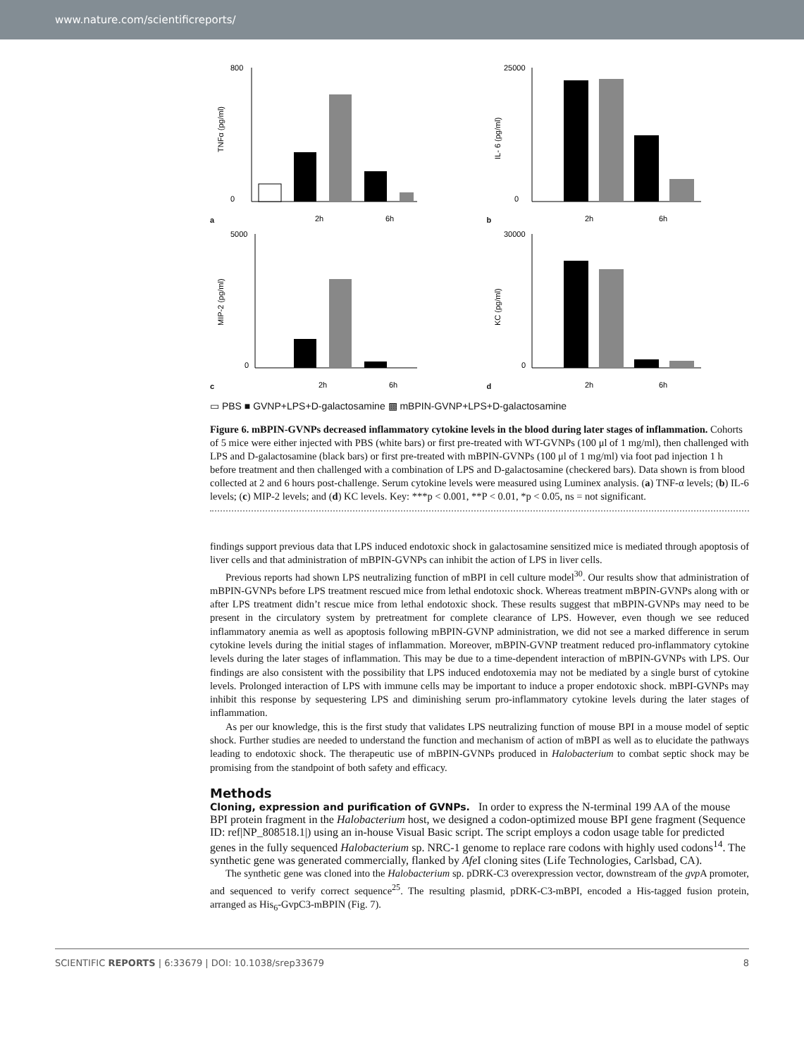www.nature.com/scientificreports/
a
TNFα (pg/ml)
800
0
2h
6h
b
IL- 6 (pg/ml)
25000
0
2h
6h
c
MIP-2 (pg/ml)
5000
0
2h
6h
d
KC (pg/ml)
30000
0
2h
6h
▭ PBS ■ GVNP+LPS+D-galactosamine ▩ mBPIN-GVNP+LPS+D-galactosamine
Figure 6. mBPIN-GVNPs decreased inflammatory cytokine levels in the blood during later stages of inflammation. Cohorts of 5 mice were either injected with PBS (white bars) or first pre-treated with WT-GVNPs (100 μl of 1 mg/ml), then challenged with LPS and D-galactosamine (black bars) or first pre-treated with mBPIN-GVNPs (100 μl of 1 mg/ml) via foot pad injection 1 h before treatment and then challenged with a combination of LPS and D-galactosamine (checkered bars). Data shown is from blood collected at 2 and 6 hours post-challenge. Serum cytokine levels were measured using Luminex analysis. (a) TNF-α levels; (b) IL-6 levels; (c) MIP-2 levels; and (d) KC levels. Key: ***p < 0.001, **P < 0.01, *p < 0.05, ns = not significant.
findings support previous data that LPS induced endotoxic shock in galactosamine sensitized mice is mediated through apoptosis of liver cells and that administration of mBPIN-GVNPs can inhibit the action of LPS in liver cells.
Previous reports had shown LPS neutralizing function of mBPI in cell culture model<sup>30</sup>. Our results show that administration of mBPIN-GVNPs before LPS treatment rescued mice from lethal endotoxic shock. Whereas treatment mBPIN-GVNPs along with or after LPS treatment didn’t rescue mice from lethal endotoxic shock. These results suggest that mBPIN-GVNPs may need to be present in the circulatory system by pretreatment for complete clearance of LPS. However, even though we see reduced inflammatory anemia as well as apoptosis following mBPIN-GVNP administration, we did not see a marked difference in serum cytokine levels during the initial stages of inflammation. Moreover, mBPIN-GVNP treatment reduced pro-inflammatory cytokine levels during the later stages of inflammation. This may be due to a time-dependent interaction of mBPIN-GVNPs with LPS. Our findings are also consistent with the possibility that LPS induced endotoxemia may not be mediated by a single burst of cytokine levels. Prolonged interaction of LPS with immune cells may be important to induce a proper endotoxic shock. mBPI-GVNPs may inhibit this response by sequestering LPS and diminishing serum pro-inflammatory cytokine levels during the later stages of inflammation.
As per our knowledge, this is the first study that validates LPS neutralizing function of mouse BPI in a mouse model of septic shock. Further studies are needed to understand the function and mechanism of action of mBPI as well as to elucidate the pathways leading to endotoxic shock. The therapeutic use of mBPIN-GVNPs produced in Halobacterium to combat septic shock may be promising from the standpoint of both safety and efficacy.
Methods
Cloning, expression and purification of GVNPs.
In order to express the N-terminal 199 AA of the mouse BPI protein fragment in the Halobacterium host, we designed a codon-optimized mouse BPI gene fragment (Sequence ID: ref|NP_808518.1|) using an in-house Visual Basic script. The script employs a codon usage table for predicted genes in the fully sequenced Halobacterium sp. NRC-1 genome to replace rare codons with highly used codons<sup>14</sup>. The synthetic gene was generated commercially, flanked by Afe I cloning sites (Life Technologies, Carlsbad, CA).
The synthetic gene was cloned into the Halobacterium sp. pDRK-C3 overexpression vector, downstream of the gvp A promoter, and sequenced to verify correct sequence<sup>25</sup>. The resulting plasmid, pDRK-C3-mBPI, encoded a His-tagged fusion protein, arranged as His<sub>6</sub>-GvpC3-mBPIN (Fig. 7).
SCIENTIFIC REPORTS | 6:33679 | DOI: 10.1038/srep33679 8